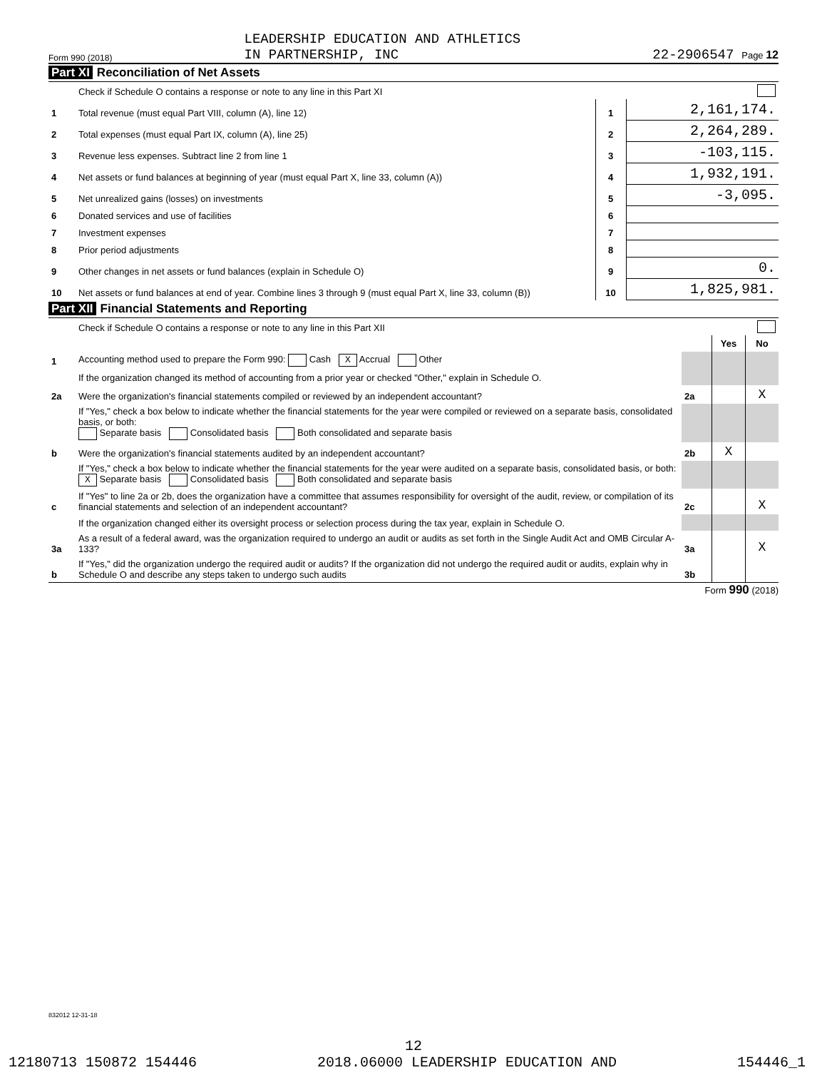Form 990 (2018) LEADERSHIP EDUCATION AND ATHLETICS
IN PARTNERSHIP, INC 22-2906547 Page 12
Part XI Reconciliation of Net Assets
| | Check if Schedule O contains a response or note to any line in this Part XI | | | |
| 1 | Total revenue (must equal Part VIII, column (A), line 12) | 1 | 2,161,174. | |
| 2 | Total expenses (must equal Part IX, column (A), line 25) | 2 | 2,264,289. | |
| 3 | Revenue less expenses. Subtract line 2 from line 1 | 3 | -103,115. | |
| 4 | Net assets or fund balances at beginning of year (must equal Part X, line 33, column (A)) | 4 | 1,932,191. | |
| 5 | Net unrealized gains (losses) on investments | 5 | -3,095. | |
| 6 | Donated services and use of facilities | 6 | | |
| 7 | Investment expenses | 7 | | |
| 8 | Prior period adjustments | 8 | | |
| 9 | Other changes in net assets or fund balances (explain in Schedule O) | 9 | 0. | |
| 10 | Net assets or fund balances at end of year. Combine lines 3 through 9 (must equal Part X, line 33, column (B)) | 10 | 1,825,981. | |
Part XII Financial Statements and Reporting
| | Check if Schedule O contains a response or note to any line in this Part XII | | | |
| | | | Yes | No |
| 1 | Accounting method used to prepare the Form 990: Cash X Accrual Other | | | |
| | If the organization changed its method of accounting from a prior year or checked "Other," explain in Schedule O. | | | |
| 2a | Were the organization's financial statements compiled or reviewed by an independent accountant? | 2a | | X |
| | If "Yes," check a box below to indicate whether the financial statements for the year were compiled or reviewed on a separate basis, consolidated basis, or both: Separate basis Consolidated basis Both consolidated and separate basis | | | |
| b | Were the organization's financial statements audited by an independent accountant? | 2b | X | |
| | If "Yes," check a box below to indicate whether the financial statements for the year were audited on a separate basis, consolidated basis, or both: X Separate basis Consolidated basis Both consolidated and separate basis | | | |
| c | If "Yes" to line 2a or 2b, does the organization have a committee that assumes responsibility for oversight of the audit, review, or compilation of its financial statements and selection of an independent accountant? | 2c | | X |
| | If the organization changed either its oversight process or selection process during the tax year, explain in Schedule O. | | | |
| 3a | As a result of a federal award, was the organization required to undergo an audit or audits as set forth in the Single Audit Act and OMB Circular A-133? | 3a | | X |
| b | If "Yes," did the organization undergo the required audit or audits? If the organization did not undergo the required audit or audits, explain why in Schedule O and describe any steps taken to undergo such audits | 3b | | |
Form 990 (2018)
832012 12-31-18
12
12180713 150872 154446 2018.06000 LEADERSHIP EDUCATION AND 154446_1